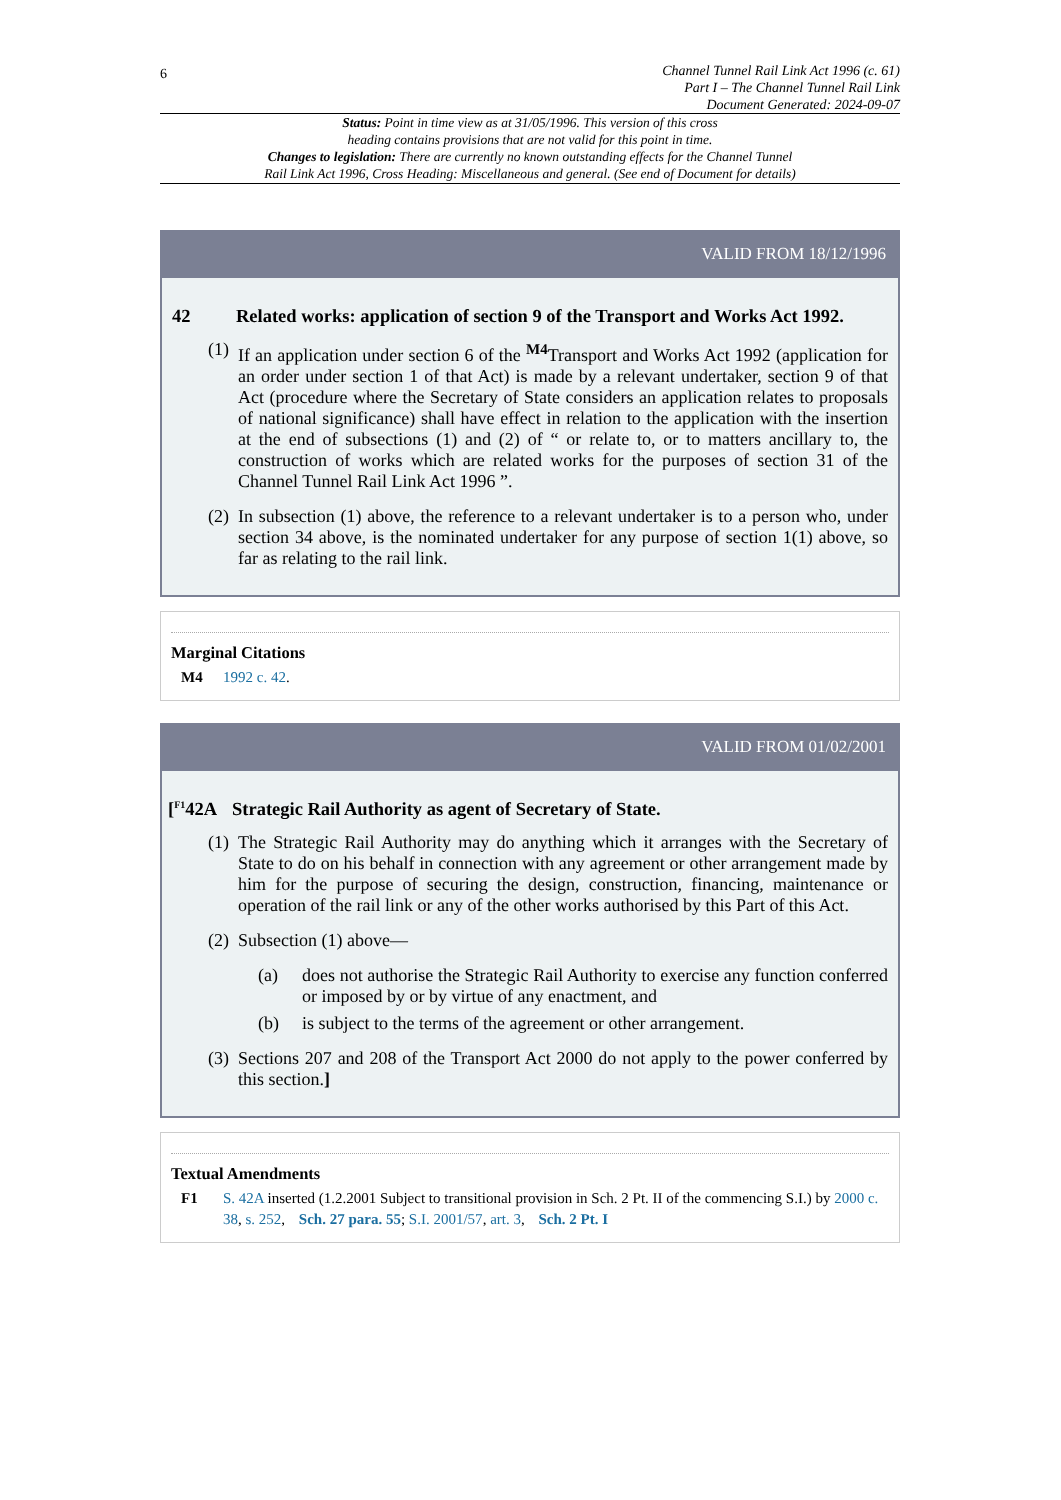6
Channel Tunnel Rail Link Act 1996 (c. 61)
Part I – The Channel Tunnel Rail Link
Document Generated: 2024-09-07
Status: Point in time view as at 31/05/1996. This version of this cross
heading contains provisions that are not valid for this point in time.
Changes to legislation: There are currently no known outstanding effects for the Channel Tunnel
Rail Link Act 1996, Cross Heading: Miscellaneous and general. (See end of Document for details)
VALID FROM 18/12/1996
42 Related works: application of section 9 of the Transport and Works Act 1992.
(1) If an application under section 6 of the <sup>M4</sup>Transport and Works Act 1992 (application for an order under section 1 of that Act) is made by a relevant undertaker, section 9 of that Act (procedure where the Secretary of State considers an application relates to proposals of national significance) shall have effect in relation to the application with the insertion at the end of subsections (1) and (2) of “ or relate to, or to matters ancillary to, the construction of works which are related works for the purposes of section 31 of the Channel Tunnel Rail Link Act 1996 ”.
(2) In subsection (1) above, the reference to a relevant undertaker is to a person who, under section 34 above, is the nominated undertaker for any purpose of section 1(1) above, so far as relating to the rail link.
Marginal Citations
M4 1992 c. 42.
VALID FROM 01/02/2001
[<sup>F1</sup>42A Strategic Rail Authority as agent of Secretary of State.
(1) The Strategic Rail Authority may do anything which it arranges with the Secretary of State to do on his behalf in connection with any agreement or other arrangement made by him for the purpose of securing the design, construction, financing, maintenance or operation of the rail link or any of the other works authorised by this Part of this Act.
(2) Subsection (1) above—
(a) does not authorise the Strategic Rail Authority to exercise any function conferred or imposed by or by virtue of any enactment, and
(b) is subject to the terms of the agreement or other arrangement.
(3) Sections 207 and 208 of the Transport Act 2000 do not apply to the power conferred by this section.]
Textual Amendments
F1 S. 42A inserted (1.2.2001 Subject to transitional provision in Sch. 2 Pt. II of the commencing S.I.) by 2000 c. 38, s. 252, Sch. 27 para. 55; S.I. 2001/57, art. 3, Sch. 2 Pt. I